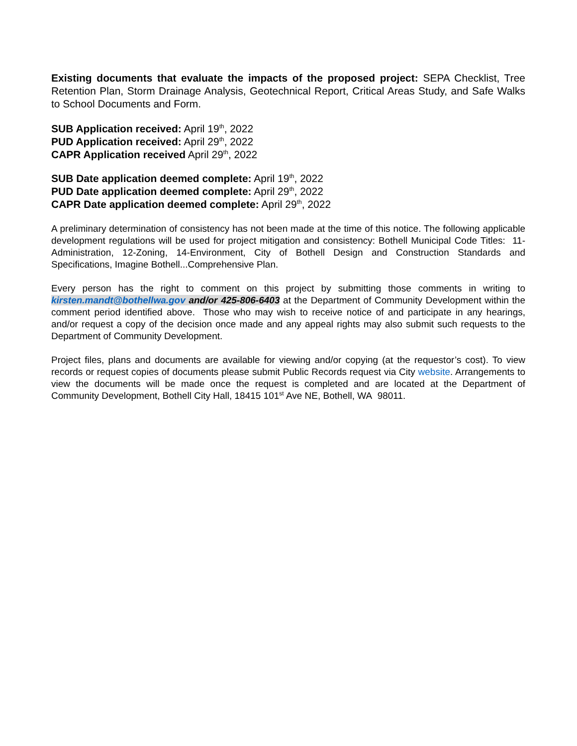Existing documents that evaluate the impacts of the proposed project: SEPA Checklist, Tree Retention Plan, Storm Drainage Analysis, Geotechnical Report, Critical Areas Study, and Safe Walks to School Documents and Form.
SUB Application received: April 19<sup>th</sup>, 2022
PUD Application received: April 29<sup>th</sup>, 2022
CAPR Application received April 29<sup>th</sup>, 2022
SUB Date application deemed complete: April 19<sup>th</sup>, 2022
PUD Date application deemed complete: April 29<sup>th</sup>, 2022
CAPR Date application deemed complete: April 29<sup>th</sup>, 2022
A preliminary determination of consistency has not been made at the time of this notice. The following applicable development regulations will be used for project mitigation and consistency: Bothell Municipal Code Titles: 11-Administration, 12-Zoning, 14-Environment, City of Bothell Design and Construction Standards and Specifications, Imagine Bothell...Comprehensive Plan.
Every person has the right to comment on this project by submitting those comments in writing to kirsten.mandt@bothellwa.gov and/or 425-806-6403 at the Department of Community Development within the comment period identified above. Those who may wish to receive notice of and participate in any hearings, and/or request a copy of the decision once made and any appeal rights may also submit such requests to the Department of Community Development.
Project files, plans and documents are available for viewing and/or copying (at the requestor’s cost). To view records or request copies of documents please submit Public Records request via City website. Arrangements to view the documents will be made once the request is completed and are located at the Department of Community Development, Bothell City Hall, 18415 101<sup>st</sup> Ave NE, Bothell, WA 98011.